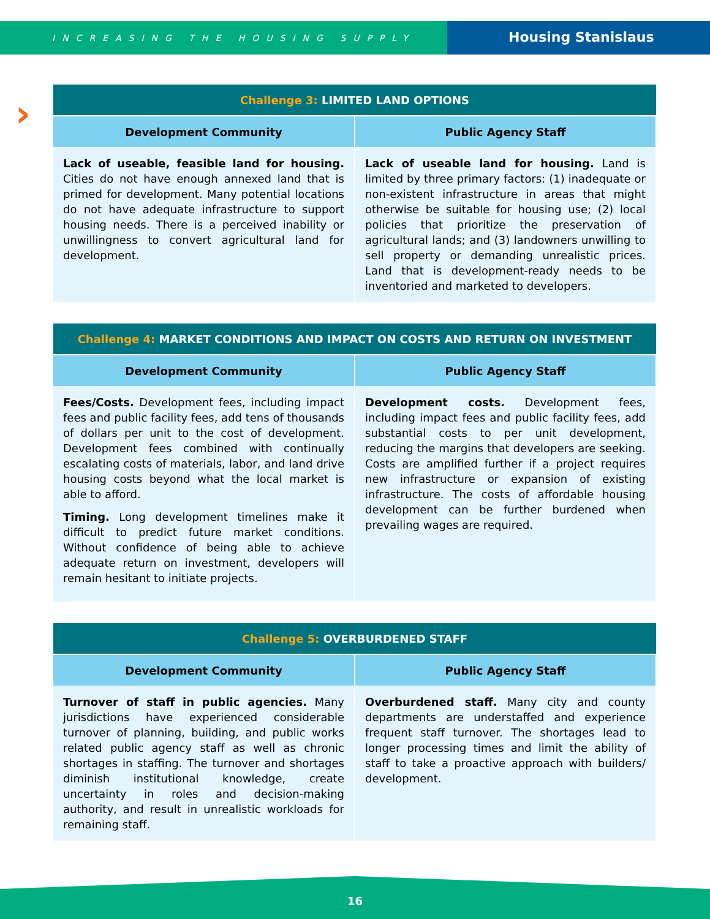INCREASING THE HOUSING SUPPLY
Housing Stanislaus
›
| Challenge 3: LIMITED LAND OPTIONS | |
| --- | --- |
| Development Community | Public Agency Staff |
| Lack of useable, feasible land for housing. Cities do not have enough annexed land that is primed for development. Many potential locations do not have adequate infrastructure to support housing needs. There is a perceived inability or unwillingness to convert agricultural land for development. | Lack of useable land for housing. Land is limited by three primary factors: (1) inadequate or non-existent infrastructure in areas that might otherwise be suitable for housing use; (2) local policies that prioritize the preservation of agricultural lands; and (3) landowners unwilling to sell property or demanding unrealistic prices. Land that is development-ready needs to be inventoried and marketed to developers. |
| Challenge 4: MARKET CONDITIONS AND IMPACT ON COSTS AND RETURN ON INVESTMENT | |
| --- | --- |
| Development Community | Public Agency Staff |
| Fees/Costs. Development fees, including impact fees and public facility fees, add tens of thousands of dollars per unit to the cost of development. Development fees combined with continually escalating costs of materials, labor, and land drive housing costs beyond what the local market is able to afford. Timing. Long development timelines make it difficult to predict future market conditions. Without confidence of being able to achieve adequate return on investment, developers will remain hesitant to initiate projects. | Development costs. Development fees, including impact fees and public facility fees, add substantial costs to per unit development, reducing the margins that developers are seeking. Costs are amplified further if a project requires new infrastructure or expansion of existing infrastructure. The costs of affordable housing development can be further burdened when prevailing wages are required. |
| Challenge 5: OVERBURDENED STAFF | |
| --- | --- |
| Development Community | Public Agency Staff |
| Turnover of staff in public agencies. Many jurisdictions have experienced considerable turnover of planning, building, and public works related public agency staff as well as chronic shortages in staffing. The turnover and shortages diminish institutional knowledge, create uncertainty in roles and decision-making authority, and result in unrealistic workloads for remaining staff. | Overburdened staff. Many city and county departments are understaffed and experience frequent staff turnover. The shortages lead to longer processing times and limit the ability of staff to take a proactive approach with builders/ development. |
16